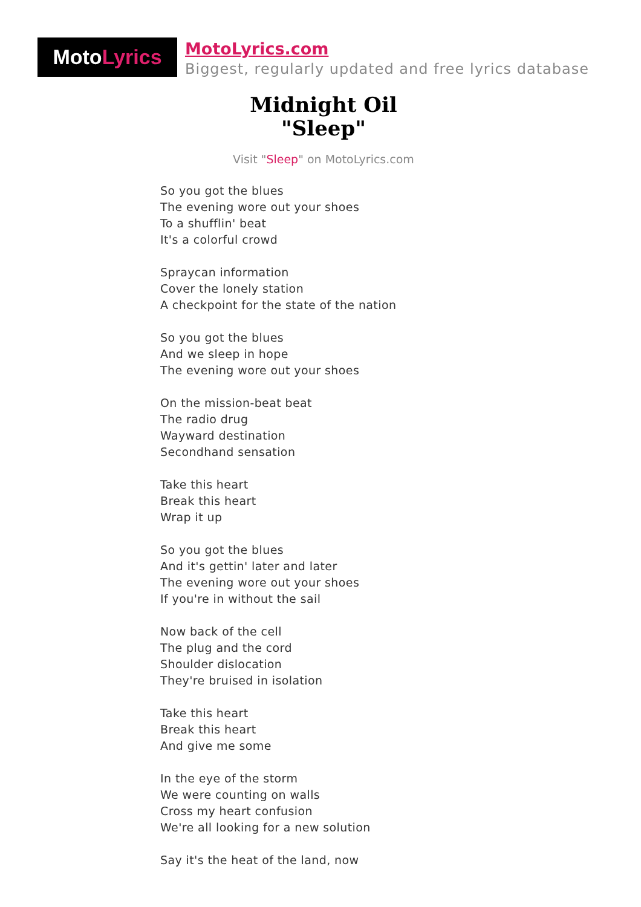Moto Lyrics
MotoLyrics.com
Biggest, regularly updated and free lyrics database
Midnight Oil
"Sleep"
Visit "Sleep" on MotoLyrics.com
So you got the blues
The evening wore out your shoes
To a shufflin' beat
It's a colorful crowd
Spraycan information
Cover the lonely station
A checkpoint for the state of the nation
So you got the blues
And we sleep in hope
The evening wore out your shoes
On the mission-beat beat
The radio drug
Wayward destination
Secondhand sensation
Take this heart
Break this heart
Wrap it up
So you got the blues
And it's gettin' later and later
The evening wore out your shoes
If you're in without the sail
Now back of the cell
The plug and the cord
Shoulder dislocation
They're bruised in isolation
Take this heart
Break this heart
And give me some
In the eye of the storm
We were counting on walls
Cross my heart confusion
We're all looking for a new solution
Say it's the heat of the land, now